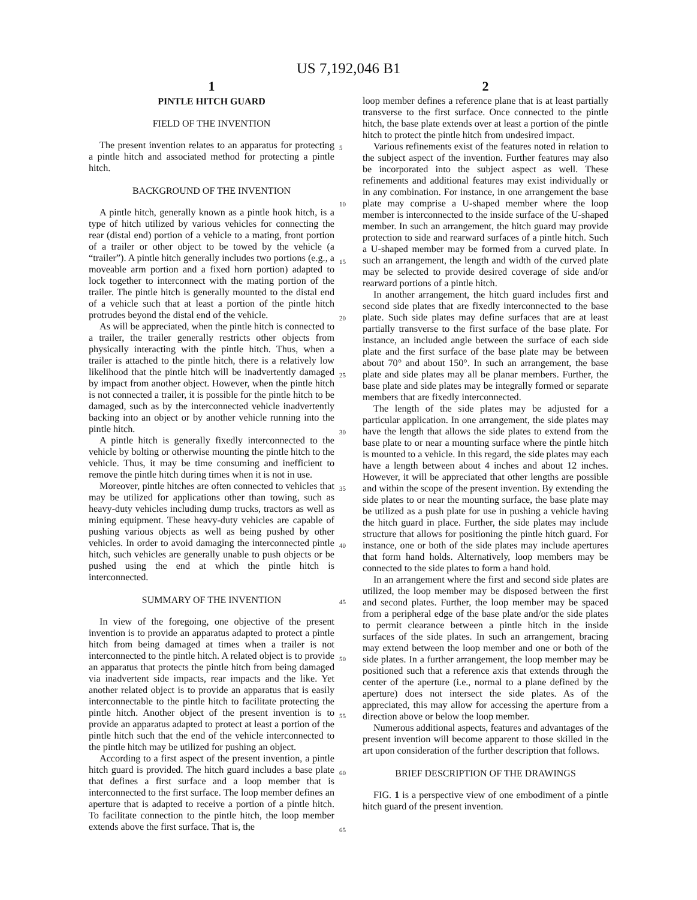US 7,192,046 B1
1
PINTLE HITCH GUARD
FIELD OF THE INVENTION
The present invention relates to an apparatus for protecting a pintle hitch and associated method for protecting a pintle hitch.
BACKGROUND OF THE INVENTION
A pintle hitch, generally known as a pintle hook hitch, is a type of hitch utilized by various vehicles for connecting the rear (distal end) portion of a vehicle to a mating, front portion of a trailer or other object to be towed by the vehicle (a “trailer”). A pintle hitch generally includes two portions (e.g., a moveable arm portion and a fixed horn portion) adapted to lock together to interconnect with the mating portion of the trailer. The pintle hitch is generally mounted to the distal end of a vehicle such that at least a portion of the pintle hitch protrudes beyond the distal end of the vehicle.
As will be appreciated, when the pintle hitch is connected to a trailer, the trailer generally restricts other objects from physically interacting with the pintle hitch. Thus, when a trailer is attached to the pintle hitch, there is a relatively low likelihood that the pintle hitch will be inadvertently damaged by impact from another object. However, when the pintle hitch is not connected a trailer, it is possible for the pintle hitch to be damaged, such as by the interconnected vehicle inadvertently backing into an object or by another vehicle running into the pintle hitch.
A pintle hitch is generally fixedly interconnected to the vehicle by bolting or otherwise mounting the pintle hitch to the vehicle. Thus, it may be time consuming and inefficient to remove the pintle hitch during times when it is not in use.
Moreover, pintle hitches are often connected to vehicles that may be utilized for applications other than towing, such as heavy-duty vehicles including dump trucks, tractors as well as mining equipment. These heavy-duty vehicles are capable of pushing various objects as well as being pushed by other vehicles. In order to avoid damaging the interconnected pintle hitch, such vehicles are generally unable to push objects or be pushed using the end at which the pintle hitch is interconnected.
SUMMARY OF THE INVENTION
In view of the foregoing, one objective of the present invention is to provide an apparatus adapted to protect a pintle hitch from being damaged at times when a trailer is not interconnected to the pintle hitch. A related object is to provide an apparatus that protects the pintle hitch from being damaged via inadvertent side impacts, rear impacts and the like. Yet another related object is to provide an apparatus that is easily interconnectable to the pintle hitch to facilitate protecting the pintle hitch. Another object of the present invention is to provide an apparatus adapted to protect at least a portion of the pintle hitch such that the end of the vehicle interconnected to the pintle hitch may be utilized for pushing an object.
According to a first aspect of the present invention, a pintle hitch guard is provided. The hitch guard includes a base plate that defines a first surface and a loop member that is interconnected to the first surface. The loop member defines an aperture that is adapted to receive a portion of a pintle hitch. To facilitate connection to the pintle hitch, the loop member extends above the first surface. That is, the
2
loop member defines a reference plane that is at least partially transverse to the first surface. Once connected to the pintle hitch, the base plate extends over at least a portion of the pintle hitch to protect the pintle hitch from undesired impact.
Various refinements exist of the features noted in relation to the subject aspect of the invention. Further features may also be incorporated into the subject aspect as well. These refinements and additional features may exist individually or in any combination. For instance, in one arrangement the base plate may comprise a U-shaped member where the loop member is interconnected to the inside surface of the U-shaped member. In such an arrangement, the hitch guard may provide protection to side and rearward surfaces of a pintle hitch. Such a U-shaped member may be formed from a curved plate. In such an arrangement, the length and width of the curved plate may be selected to provide desired coverage of side and/or rearward portions of a pintle hitch.
In another arrangement, the hitch guard includes first and second side plates that are fixedly interconnected to the base plate. Such side plates may define surfaces that are at least partially transverse to the first surface of the base plate. For instance, an included angle between the surface of each side plate and the first surface of the base plate may be between about 70° and about 150°. In such an arrangement, the base plate and side plates may all be planar members. Further, the base plate and side plates may be integrally formed or separate members that are fixedly interconnected.
The length of the side plates may be adjusted for a particular application. In one arrangement, the side plates may have the length that allows the side plates to extend from the base plate to or near a mounting surface where the pintle hitch is mounted to a vehicle. In this regard, the side plates may each have a length between about 4 inches and about 12 inches. However, it will be appreciated that other lengths are possible and within the scope of the present invention. By extending the side plates to or near the mounting surface, the base plate may be utilized as a push plate for use in pushing a vehicle having the hitch guard in place. Further, the side plates may include structure that allows for positioning the pintle hitch guard. For instance, one or both of the side plates may include apertures that form hand holds. Alternatively, loop members may be connected to the side plates to form a hand hold.
In an arrangement where the first and second side plates are utilized, the loop member may be disposed between the first and second plates. Further, the loop member may be spaced from a peripheral edge of the base plate and/or the side plates to permit clearance between a pintle hitch in the inside surfaces of the side plates. In such an arrangement, bracing may extend between the loop member and one or both of the side plates. In a further arrangement, the loop member may be positioned such that a reference axis that extends through the center of the aperture (i.e., normal to a plane defined by the aperture) does not intersect the side plates. As of the appreciated, this may allow for accessing the aperture from a direction above or below the loop member.
Numerous additional aspects, features and advantages of the present invention will become apparent to those skilled in the art upon consideration of the further description that follows.
BRIEF DESCRIPTION OF THE DRAWINGS
FIG. 1 is a perspective view of one embodiment of a pintle hitch guard of the present invention.
5
10
15
20
25
30
35
40
45
50
55
60
65